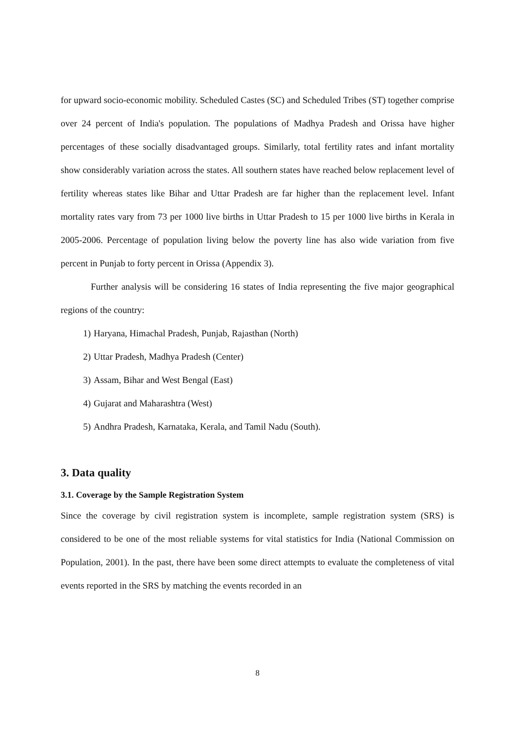for upward socio-economic mobility. Scheduled Castes (SC) and Scheduled Tribes (ST) together comprise over 24 percent of India's population. The populations of Madhya Pradesh and Orissa have higher percentages of these socially disadvantaged groups. Similarly, total fertility rates and infant mortality show considerably variation across the states. All southern states have reached below replacement level of fertility whereas states like Bihar and Uttar Pradesh are far higher than the replacement level. Infant mortality rates vary from 73 per 1000 live births in Uttar Pradesh to 15 per 1000 live births in Kerala in 2005-2006. Percentage of population living below the poverty line has also wide variation from five percent in Punjab to forty percent in Orissa (Appendix 3).
Further analysis will be considering 16 states of India representing the five major geographical regions of the country:
1) Haryana, Himachal Pradesh, Punjab, Rajasthan (North)
2) Uttar Pradesh, Madhya Pradesh (Center)
3) Assam, Bihar and West Bengal (East)
4) Gujarat and Maharashtra (West)
5) Andhra Pradesh, Karnataka, Kerala, and Tamil Nadu (South).
3. Data quality
3.1. Coverage by the Sample Registration System
Since the coverage by civil registration system is incomplete, sample registration system (SRS) is considered to be one of the most reliable systems for vital statistics for India (National Commission on Population, 2001). In the past, there have been some direct attempts to evaluate the completeness of vital events reported in the SRS by matching the events recorded in an
8